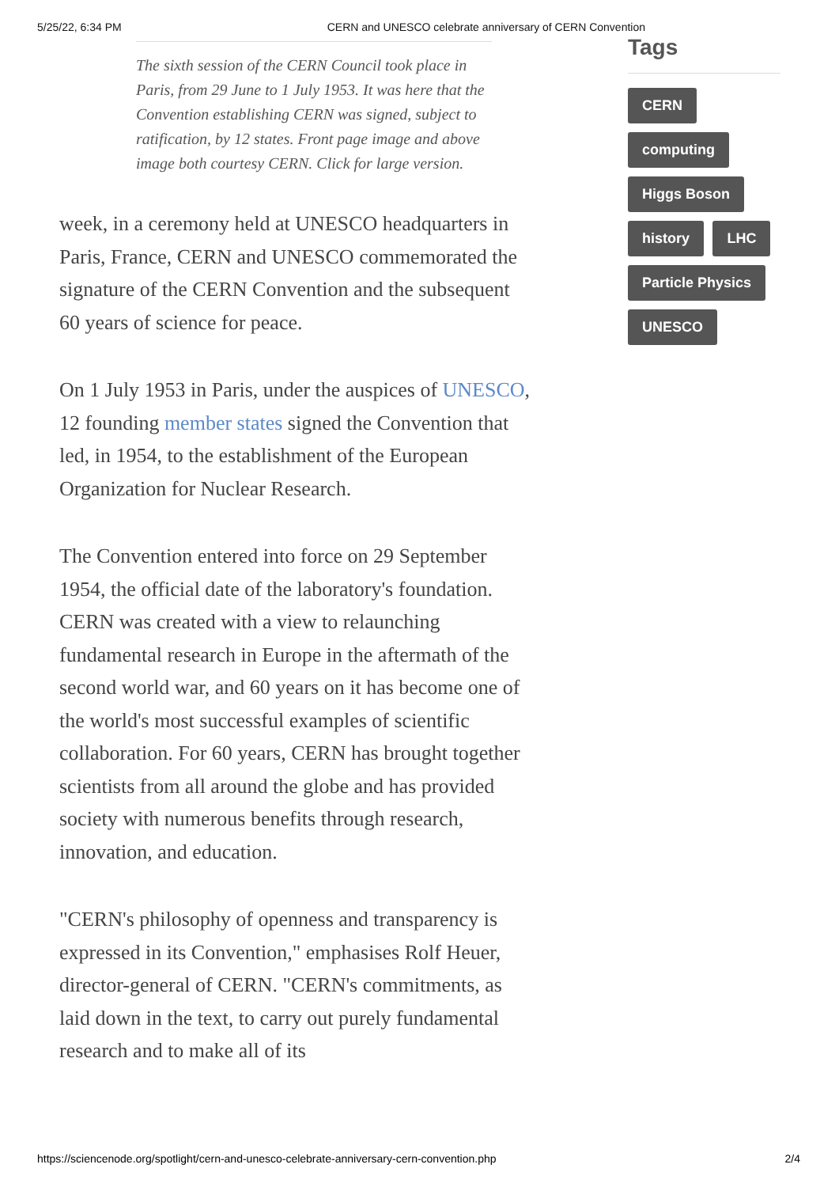5/25/22, 6:34 PM CERN and UNESCO celebrate anniversary of CERN Convention
The sixth session of the CERN Council took place in Paris, from 29 June to 1 July 1953. It was here that the Convention establishing CERN was signed, subject to ratification, by 12 states. Front page image and above image both courtesy CERN. Click for large version.
week, in a ceremony held at UNESCO headquarters in Paris, France, CERN and UNESCO commemorated the signature of the CERN Convention and the subsequent 60 years of science for peace.
On 1 July 1953 in Paris, under the auspices of UNESCO, 12 founding member states signed the Convention that led, in 1954, to the establishment of the European Organization for Nuclear Research.
The Convention entered into force on 29 September 1954, the official date of the laboratory's foundation. CERN was created with a view to relaunching fundamental research in Europe in the aftermath of the second world war, and 60 years on it has become one of the world's most successful examples of scientific collaboration. For 60 years, CERN has brought together scientists from all around the globe and has provided society with numerous benefits through research, innovation, and education.
"CERN's philosophy of openness and transparency is expressed in its Convention," emphasises Rolf Heuer, director-general of CERN. "CERN's commitments, as laid down in the text, to carry out purely fundamental research and to make all of its
Tags
CERN
computing
Higgs Boson
history LHC
Particle Physics
UNESCO
https://sciencenode.org/spotlight/cern-and-unesco-celebrate-anniversary-cern-convention.php 2/4